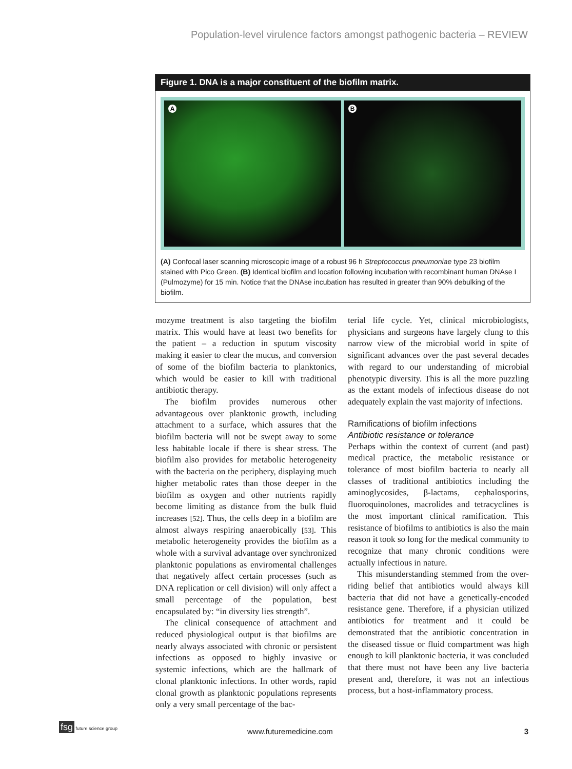Population-level virulence factors amongst pathogenic bacteria – REVIEW
Figure 1. DNA is a major constituent of the biofilm matrix.
A
B
(A) Confocal laser scanning microscopic image of a robust 96 h Streptococcus pneumoniae type 23 biofilm stained with Pico Green. (B) Identical biofilm and location following incubation with recombinant human DNAse I (Pulmozyme) for 15 min. Notice that the DNAse incubation has resulted in greater than 90% debulking of the biofilm.
mozyme treatment is also targeting the biofilm matrix. This would have at least two benefits for the patient – a reduction in sputum viscosity making it easier to clear the mucus, and conversion of some of the biofilm bacteria to planktonics, which would be easier to kill with traditional antibiotic therapy.
The biofilm provides numerous other advantageous over planktonic growth, including attachment to a surface, which assures that the biofilm bacteria will not be swept away to some less habitable locale if there is shear stress. The biofilm also provides for metabolic heterogeneity with the bacteria on the periphery, displaying much higher metabolic rates than those deeper in the biofilm as oxygen and other nutrients rapidly become limiting as distance from the bulk fluid increases [52]. Thus, the cells deep in a biofilm are almost always respiring anaerobically [53]. This metabolic heterogeneity provides the biofilm as a whole with a survival advantage over synchronized planktonic populations as enviromental challenges that negatively affect certain processes (such as DNA replication or cell division) will only affect a small percentage of the population, best encapsulated by: “in diversity lies strength”.
The clinical consequence of attachment and reduced physiological output is that biofilms are nearly always associated with chronic or persistent infections as opposed to highly invasive or systemic infections, which are the hallmark of clonal planktonic infections. In other words, rapid clonal growth as planktonic populations represents only a very small percentage of the bac-
terial life cycle. Yet, clinical microbiologists, physicians and surgeons have largely clung to this narrow view of the microbial world in spite of significant advances over the past several decades with regard to our understanding of microbial phenotypic diversity. This is all the more puzzling as the extant models of infectious disease do not adequately explain the vast majority of infections.
Ramifications of biofilm infections
Antibiotic resistance or tolerance
Perhaps within the context of current (and past) medical practice, the metabolic resistance or tolerance of most biofilm bacteria to nearly all classes of traditional antibiotics including the aminoglycosides, β-lactams, cephalosporins, fluoroquinolones, macrolides and tetracyclines is the most important clinical ramification. This resistance of biofilms to antibiotics is also the main reason it took so long for the medical community to recognize that many chronic conditions were actually infectious in nature.
This misunderstanding stemmed from the over-riding belief that antibiotics would always kill bacteria that did not have a genetically-encoded resistance gene. Therefore, if a physician utilized antibiotics for treatment and it could be demonstrated that the antibiotic concentration in the diseased tissue or fluid compartment was high enough to kill planktonic bacteria, it was concluded that there must not have been any live bacteria present and, therefore, it was not an infectious process, but a host-inflammatory process.
fsg future science group
www.futuremedicine.com 3